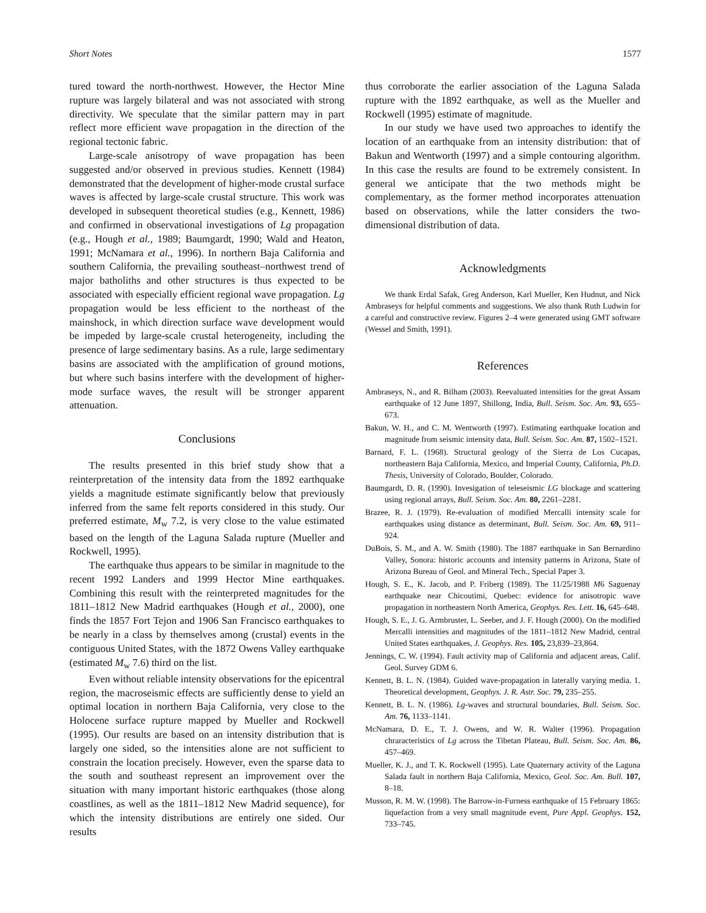Short Notes 1577
tured toward the north-northwest. However, the Hector Mine rupture was largely bilateral and was not associated with strong directivity. We speculate that the similar pattern may in part reflect more efficient wave propagation in the direction of the regional tectonic fabric.
Large-scale anisotropy of wave propagation has been suggested and/or observed in previous studies. Kennett (1984) demonstrated that the development of higher-mode crustal surface waves is affected by large-scale crustal structure. This work was developed in subsequent theoretical studies (e.g., Kennett, 1986) and confirmed in observational investigations of Lg propagation (e.g., Hough et al., 1989; Baumgardt, 1990; Wald and Heaton, 1991; McNamara et al., 1996). In northern Baja California and southern California, the prevailing southeast–northwest trend of major batholiths and other structures is thus expected to be associated with especially efficient regional wave propagation. Lg propagation would be less efficient to the northeast of the mainshock, in which direction surface wave development would be impeded by large-scale crustal heterogeneity, including the presence of large sedimentary basins. As a rule, large sedimentary basins are associated with the amplification of ground motions, but where such basins interfere with the development of higher-mode surface waves, the result will be stronger apparent attenuation.
Conclusions
The results presented in this brief study show that a reinterpretation of the intensity data from the 1892 earthquake yields a magnitude estimate significantly below that previously inferred from the same felt reports considered in this study. Our preferred estimate, M<sub>w</sub> 7.2, is very close to the value estimated based on the length of the Laguna Salada rupture (Mueller and Rockwell, 1995).
The earthquake thus appears to be similar in magnitude to the recent 1992 Landers and 1999 Hector Mine earthquakes. Combining this result with the reinterpreted magnitudes for the 1811–1812 New Madrid earthquakes (Hough et al., 2000), one finds the 1857 Fort Tejon and 1906 San Francisco earthquakes to be nearly in a class by themselves among (crustal) events in the contiguous United States, with the 1872 Owens Valley earthquake (estimated M<sub>w</sub> 7.6) third on the list.
Even without reliable intensity observations for the epicentral region, the macroseismic effects are sufficiently dense to yield an optimal location in northern Baja California, very close to the Holocene surface rupture mapped by Mueller and Rockwell (1995). Our results are based on an intensity distribution that is largely one sided, so the intensities alone are not sufficient to constrain the location precisely. However, even the sparse data to the south and southeast represent an improvement over the situation with many important historic earthquakes (those along coastlines, as well as the 1811–1812 New Madrid sequence), for which the intensity distributions are entirely one sided. Our results
thus corroborate the earlier association of the Laguna Salada rupture with the 1892 earthquake, as well as the Mueller and Rockwell (1995) estimate of magnitude.
In our study we have used two approaches to identify the location of an earthquake from an intensity distribution: that of Bakun and Wentworth (1997) and a simple contouring algorithm. In this case the results are found to be extremely consistent. In general we anticipate that the two methods might be complementary, as the former method incorporates attenuation based on observations, while the latter considers the two-dimensional distribution of data.
Acknowledgments
We thank Erdal Safak, Greg Anderson, Karl Mueller, Ken Hudnut, and Nick Ambraseys for helpful comments and suggestions. We also thank Ruth Ludwin for a careful and constructive review. Figures 2–4 were generated using GMT software (Wessel and Smith, 1991).
References
Ambraseys, N., and R. Bilham (2003). Reevaluated intensities for the great Assam earthquake of 12 June 1897, Shillong, India, Bull. Seism. Soc. Am. 93, 655–673.
Bakun, W. H., and C. M. Wentworth (1997). Estimating earthquake location and magnitude from seismic intensity data, Bull. Seism. Soc. Am. 87, 1502–1521.
Barnard, F. L. (1968). Structural geology of the Sierra de Los Cucapas, northeastern Baja California, Mexico, and Imperial County, California, Ph.D. Thesis, University of Colorado, Boulder, Colorado.
Baumgardt, D. R. (1990). Invesigation of teleseismic LG blockage and scattering using regional arrays, Bull. Seism. Soc. Am. 80, 2261–2281.
Brazee, R. J. (1979). Re-evaluation of modified Mercalli intensity scale for earthquakes using distance as determinant, Bull. Seism. Soc. Am. 69, 911–924.
DuBois, S. M., and A. W. Smith (1980). The 1887 earthquake in San Bernardino Valley, Sonora: historic accounts and intensity patterns in Arizona, State of Arizona Bureau of Geol. and Mineral Tech., Special Paper 3.
Hough, S. E., K. Jacob, and P. Friberg (1989). The 11/25/1988 M6 Saguenay earthquake near Chicoutimi, Quebec: evidence for anisotropic wave propagation in northeastern North America, Geophys. Res. Lett. 16, 645–648.
Hough, S. E., J. G. Armbruster, L. Seeber, and J. F. Hough (2000). On the modified Mercalli intensities and magnitudes of the 1811–1812 New Madrid, central United States earthquakes, J. Geophys. Res. 105, 23,839–23,864.
Jennings, C. W. (1994). Fault activity map of California and adjacent areas, Calif. Geol. Survey GDM 6.
Kennett, B. L. N. (1984). Guided wave-propagation in laterally varying media. 1. Theoretical development, Geophys. J. R. Astr. Soc. 79, 235–255.
Kennett, B. L. N. (1986). Lg-waves and structural boundaries, Bull. Seism. Soc. Am. 76, 1133–1141.
McNamara, D. E., T. J. Owens, and W. R. Walter (1996). Propagation chraracteristics of Lg across the Tibetan Plateau, Bull. Seism. Soc. Am. 86, 457–469.
Mueller, K. J., and T. K. Rockwell (1995). Late Quaternary activity of the Laguna Salada fault in northern Baja California, Mexico, Geol. Soc. Am. Bull. 107, 8–18.
Musson, R. M. W. (1998). The Barrow-in-Furness earthquake of 15 February 1865: liquefaction from a very small magnitude event, Pure Appl. Geophys. 152, 733–745.